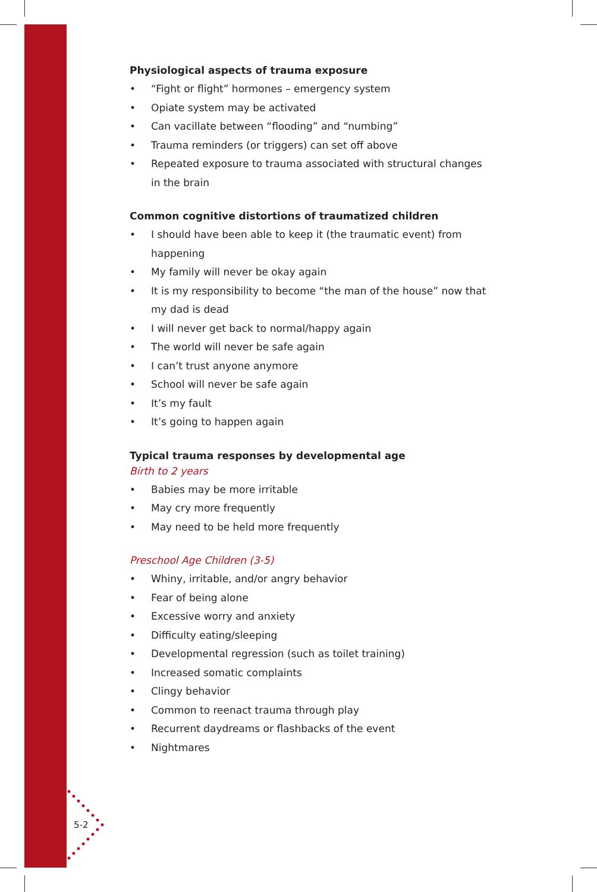Physiological aspects of trauma exposure
• “Fight or flight” hormones – emergency system
• Opiate system may be activated
• Can vacillate between “flooding” and “numbing”
• Trauma reminders (or triggers) can set off above
• Repeated exposure to trauma associated with structural changes in the brain
Common cognitive distortions of traumatized children
• I should have been able to keep it (the traumatic event) from happening
• My family will never be okay again
• It is my responsibility to become “the man of the house” now that my dad is dead
• I will never get back to normal/happy again
• The world will never be safe again
• I can’t trust anyone anymore
• School will never be safe again
• It’s my fault
• It’s going to happen again
Typical trauma responses by developmental age
Birth to 2 years
• Babies may be more irritable
• May cry more frequently
• May need to be held more frequently
Preschool Age Children (3-5)
• Whiny, irritable, and/or angry behavior
• Fear of being alone
• Excessive worry and anxiety
• Difficulty eating/sleeping
• Developmental regression (such as toilet training)
• Increased somatic complaints
• Clingy behavior
• Common to reenact trauma through play
• Recurrent daydreams or flashbacks of the event
• Nightmares
5-2